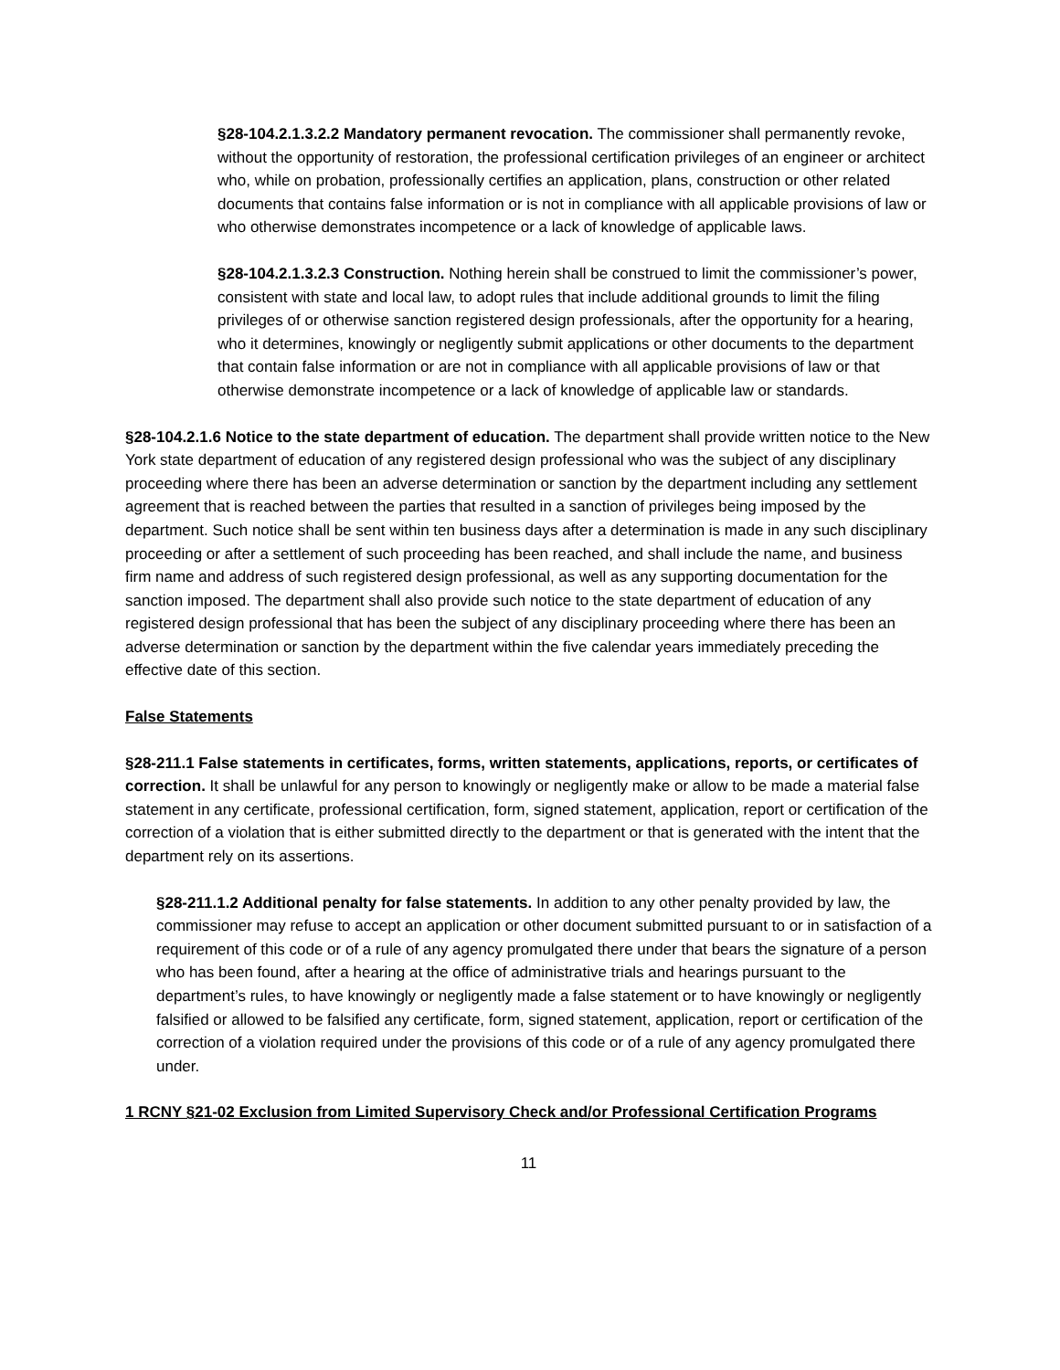§28-104.2.1.3.2.2 Mandatory permanent revocation. The commissioner shall permanently revoke, without the opportunity of restoration, the professional certification privileges of an engineer or architect who, while on probation, professionally certifies an application, plans, construction or other related documents that contains false information or is not in compliance with all applicable provisions of law or who otherwise demonstrates incompetence or a lack of knowledge of applicable laws.
§28-104.2.1.3.2.3 Construction. Nothing herein shall be construed to limit the commissioner’s power, consistent with state and local law, to adopt rules that include additional grounds to limit the filing privileges of or otherwise sanction registered design professionals, after the opportunity for a hearing, who it determines, knowingly or negligently submit applications or other documents to the department that contain false information or are not in compliance with all applicable provisions of law or that otherwise demonstrate incompetence or a lack of knowledge of applicable law or standards.
§28-104.2.1.6 Notice to the state department of education. The department shall provide written notice to the New York state department of education of any registered design professional who was the subject of any disciplinary proceeding where there has been an adverse determination or sanction by the department including any settlement agreement that is reached between the parties that resulted in a sanction of privileges being imposed by the department. Such notice shall be sent within ten business days after a determination is made in any such disciplinary proceeding or after a settlement of such proceeding has been reached, and shall include the name, and business firm name and address of such registered design professional, as well as any supporting documentation for the sanction imposed. The department shall also provide such notice to the state department of education of any registered design professional that has been the subject of any disciplinary proceeding where there has been an adverse determination or sanction by the department within the five calendar years immediately preceding the effective date of this section.
False Statements
§28-211.1 False statements in certificates, forms, written statements, applications, reports, or certificates of correction. It shall be unlawful for any person to knowingly or negligently make or allow to be made a material false statement in any certificate, professional certification, form, signed statement, application, report or certification of the correction of a violation that is either submitted directly to the department or that is generated with the intent that the department rely on its assertions.
§28-211.1.2 Additional penalty for false statements. In addition to any other penalty provided by law, the commissioner may refuse to accept an application or other document submitted pursuant to or in satisfaction of a requirement of this code or of a rule of any agency promulgated there under that bears the signature of a person who has been found, after a hearing at the office of administrative trials and hearings pursuant to the department’s rules, to have knowingly or negligently made a false statement or to have knowingly or negligently falsified or allowed to be falsified any certificate, form, signed statement, application, report or certification of the correction of a violation required under the provisions of this code or of a rule of any agency promulgated there under.
1 RCNY §21-02 Exclusion from Limited Supervisory Check and/or Professional Certification Programs
11